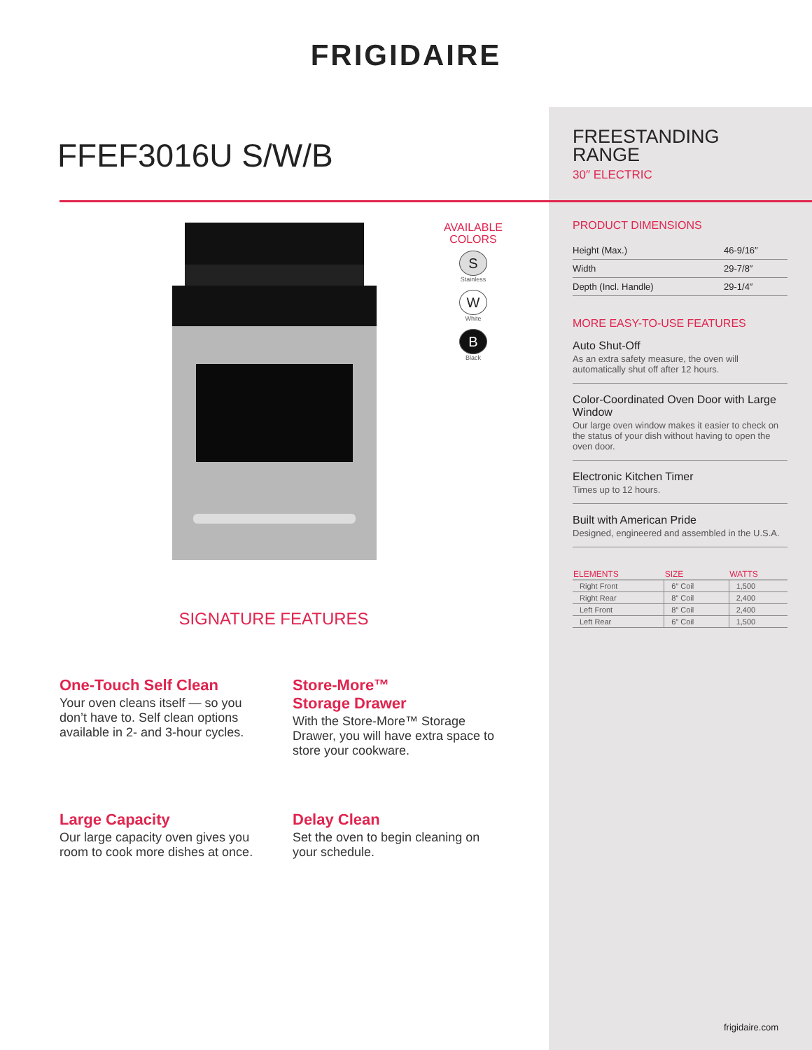FRIGIDAIRE
FFEF3016U S/W/B
FREESTANDING
RANGE
30″ ELECTRIC
AVAILABLE
COLORS
S
Stainless
W
White
B
Black
PRODUCT DIMENSIONS
| Height (Max.) | 46-9/16″ |
| Width | 29-7/8″ |
| Depth (Incl. Handle) | 29-1/4″ |
MORE EASY-TO-USE FEATURES
Auto Shut-Off
As an extra safety measure, the oven will automatically shut off after 12 hours.
Color-Coordinated Oven Door with Large Window
Our large oven window makes it easier to check on the status of your dish without having to open the oven door.
Electronic Kitchen Timer
Times up to 12 hours.
Built with American Pride
Designed, engineered and assembled in the U.S.A.
| ELEMENTS | SIZE | WATTS |
| --- | --- | --- |
| Right Front | 6″ Coil | 1,500 |
| Right Rear | 8″ Coil | 2,400 |
| Left Front | 8″ Coil | 2,400 |
| Left Rear | 6″ Coil | 1,500 |
SIGNATURE FEATURES
One-Touch Self Clean
Your oven cleans itself — so you don’t have to. Self clean options available in 2- and 3-hour cycles.
Store-More™
Storage Drawer
With the Store-More™ Storage Drawer, you will have extra space to store your cookware.
Large Capacity
Our large capacity oven gives you room to cook more dishes at once.
Delay Clean
Set the oven to begin cleaning on your schedule.
frigidaire.com